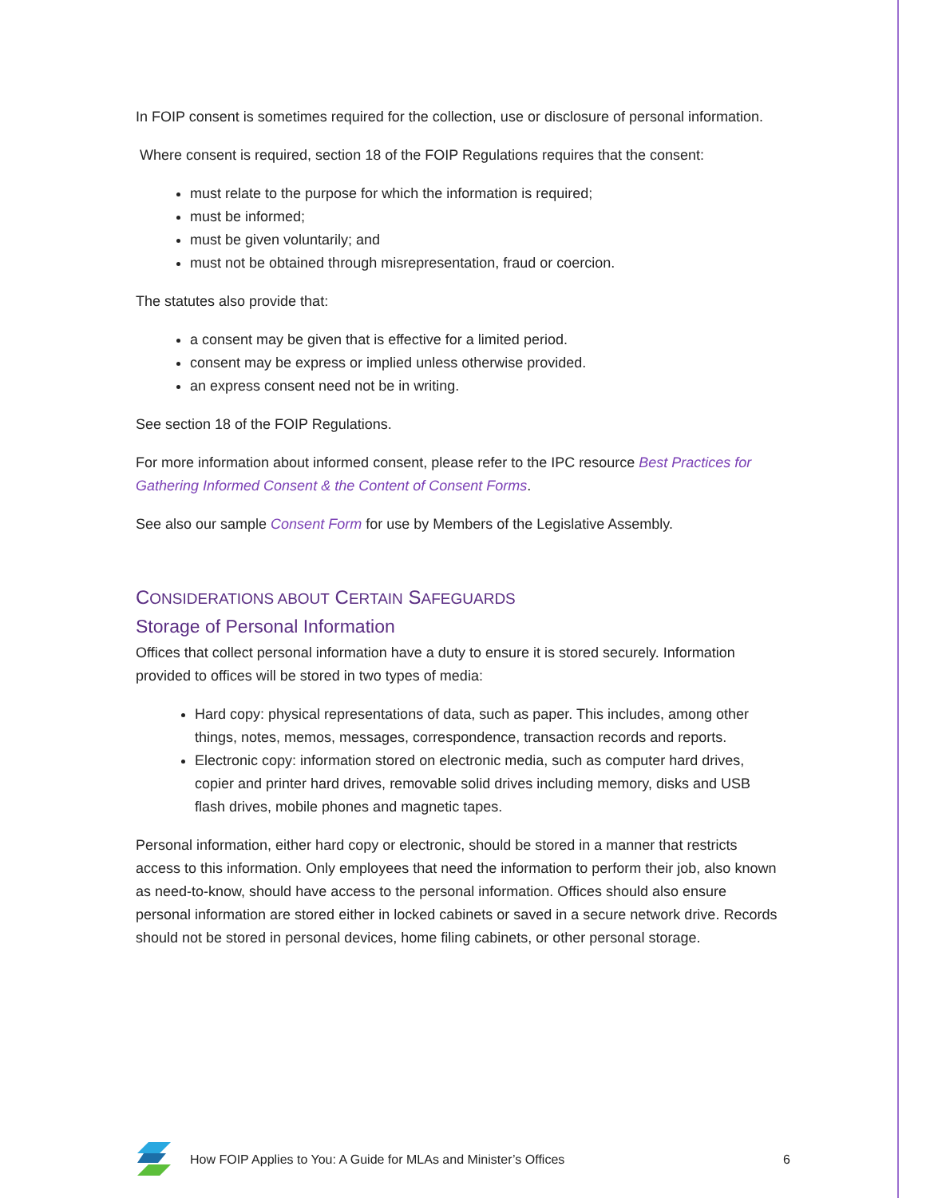In FOIP consent is sometimes required for the collection, use or disclosure of personal information.
Where consent is required, section 18 of the FOIP Regulations requires that the consent:
must relate to the purpose for which the information is required;
must be informed;
must be given voluntarily; and
must not be obtained through misrepresentation, fraud or coercion.
The statutes also provide that:
a consent may be given that is effective for a limited period.
consent may be express or implied unless otherwise provided.
an express consent need not be in writing.
See section 18 of the FOIP Regulations.
For more information about informed consent, please refer to the IPC resource Best Practices for Gathering Informed Consent & the Content of Consent Forms.
See also our sample Consent Form for use by Members of the Legislative Assembly.
CONSIDERATIONS ABOUT CERTAIN SAFEGUARDS
Storage of Personal Information
Offices that collect personal information have a duty to ensure it is stored securely. Information provided to offices will be stored in two types of media:
Hard copy: physical representations of data, such as paper. This includes, among other things, notes, memos, messages, correspondence, transaction records and reports.
Electronic copy: information stored on electronic media, such as computer hard drives, copier and printer hard drives, removable solid drives including memory, disks and USB flash drives, mobile phones and magnetic tapes.
Personal information, either hard copy or electronic, should be stored in a manner that restricts access to this information. Only employees that need the information to perform their job, also known as need-to-know, should have access to the personal information. Offices should also ensure personal information are stored either in locked cabinets or saved in a secure network drive. Records should not be stored in personal devices, home filing cabinets, or other personal storage.
How FOIP Applies to You: A Guide for MLAs and Minister’s Offices 6